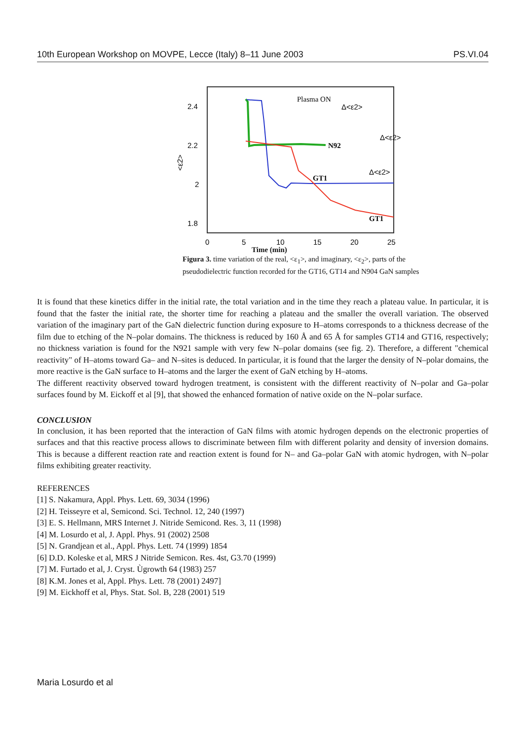10th European Workshop on MOVPE, Lecce (Italy) 8–11 June 2003 PS.VI.04
2.4
2.2
2
1.8
<ε2>
0
5
10
15
20
25
Plasma ON
N92
GT1
GT1
Δ<ε2>
Δ<ε2>
Δ<ε2>
.
Time (min)
Figura 3. time variation of the real, <ε<sub>1</sub>>, and imaginary, <ε<sub>2</sub>>, parts of the pseudodielectric function recorded for the GT16, GT14 and N904 GaN samples
It is found that these kinetics differ in the initial rate, the total variation and in the time they reach a plateau value. In particular, it is found that the faster the initial rate, the shorter time for reaching a plateau and the smaller the overall variation. The observed variation of the imaginary part of the GaN dielectric function during exposure to H–atoms corresponds to a thickness decrease of the film due to etching of the N–polar domains. The thickness is reduced by 160 Å and 65 Å for samples GT14 and GT16, respectively; no thickness variation is found for the N921 sample with very few N–polar domains (see fig. 2). Therefore, a different "chemical reactivity" of H–atoms toward Ga– and N–sites is deduced. In particular, it is found that the larger the density of N–polar domains, the more reactive is the GaN surface to H–atoms and the larger the exent of GaN etching by H–atoms.
The different reactivity observed toward hydrogen treatment, is consistent with the different reactivity of N–polar and Ga–polar surfaces found by M. Eickoff et al [9], that showed the enhanced formation of native oxide on the N–polar surface.
CONCLUSION
In conclusion, it has been reported that the interaction of GaN films with atomic hydrogen depends on the electronic properties of surfaces and that this reactive process allows to discriminate between film with different polarity and density of inversion domains. This is because a different reaction rate and reaction extent is found for N– and Ga–polar GaN with atomic hydrogen, with N–polar films exhibiting greater reactivity.
REFERENCES
[1] S. Nakamura, Appl. Phys. Lett. 69, 3034 (1996)
[2] H. Teisseyre et al, Semicond. Sci. Technol. 12, 240 (1997)
[3] E. S. Hellmann, MRS Internet J. Nitride Semicond. Res. 3, 11 (1998)
[4] M. Losurdo et al, J. Appl. Phys. 91 (2002) 2508
[5] N. Grandjean et al., Appl. Phys. Lett. 74 (1999) 1854
[6] D.D. Koleske et al, MRS J Nitride Semicon. Res. 4st, G3.70 (1999)
[7] M. Furtado et al, J. Cryst. Ùgrowth 64 (1983) 257
[8] K.M. Jones et al, Appl. Phys. Lett. 78 (2001) 2497]
[9] M. Eickhoff et al, Phys. Stat. Sol. B, 228 (2001) 519
Maria Losurdo et al